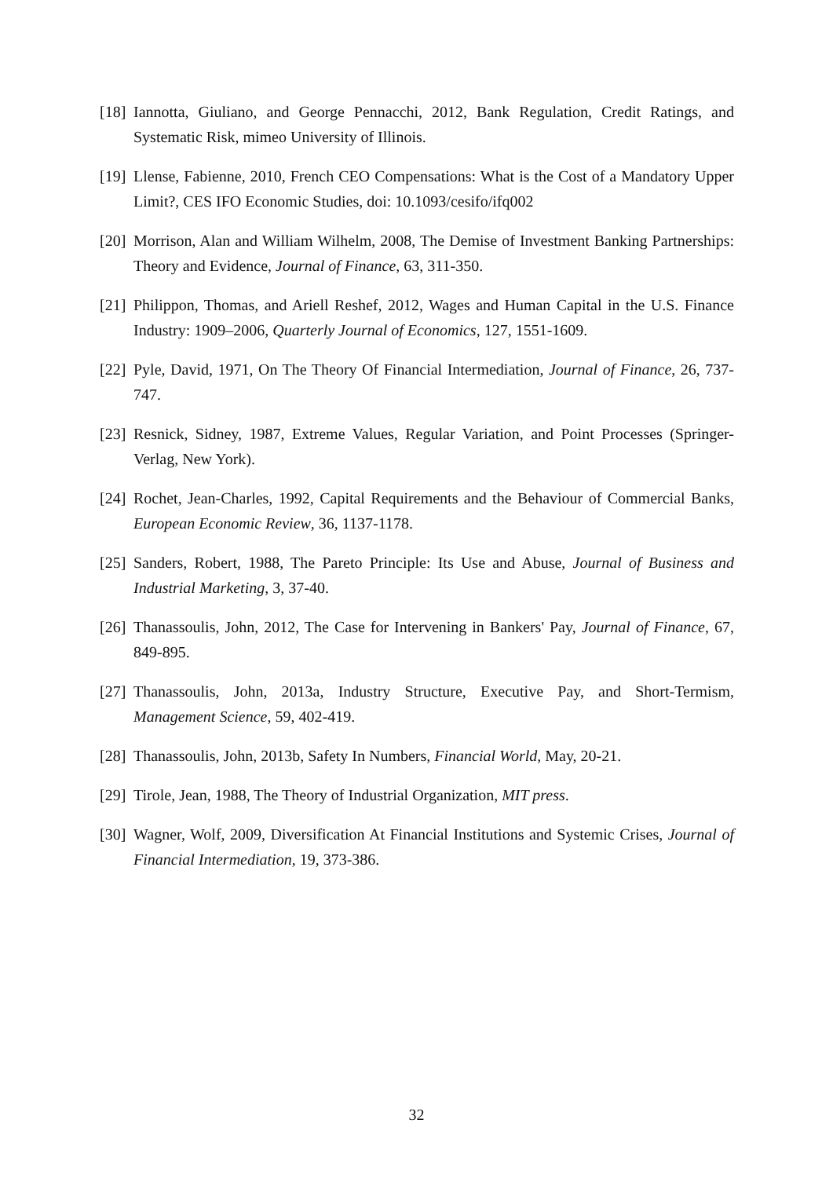[18] Iannotta, Giuliano, and George Pennacchi, 2012, Bank Regulation, Credit Ratings, and Systematic Risk, mimeo University of Illinois.
[19] Llense, Fabienne, 2010, French CEO Compensations: What is the Cost of a Mandatory Upper Limit?, CES IFO Economic Studies, doi: 10.1093/cesifo/ifq002
[20] Morrison, Alan and William Wilhelm, 2008, The Demise of Investment Banking Partnerships: Theory and Evidence, Journal of Finance, 63, 311-350.
[21] Philippon, Thomas, and Ariell Reshef, 2012, Wages and Human Capital in the U.S. Finance Industry: 1909–2006, Quarterly Journal of Economics, 127, 1551-1609.
[22] Pyle, David, 1971, On The Theory Of Financial Intermediation, Journal of Finance, 26, 737-747.
[23] Resnick, Sidney, 1987, Extreme Values, Regular Variation, and Point Processes (Springer-Verlag, New York).
[24] Rochet, Jean-Charles, 1992, Capital Requirements and the Behaviour of Commercial Banks, European Economic Review, 36, 1137-1178.
[25] Sanders, Robert, 1988, The Pareto Principle: Its Use and Abuse, Journal of Business and Industrial Marketing, 3, 37-40.
[26] Thanassoulis, John, 2012, The Case for Intervening in Bankers' Pay, Journal of Finance, 67, 849-895.
[27] Thanassoulis, John, 2013a, Industry Structure, Executive Pay, and Short-Termism, Management Science, 59, 402-419.
[28] Thanassoulis, John, 2013b, Safety In Numbers, Financial World, May, 20-21.
[29] Tirole, Jean, 1988, The Theory of Industrial Organization, MIT press.
[30] Wagner, Wolf, 2009, Diversification At Financial Institutions and Systemic Crises, Journal of Financial Intermediation, 19, 373-386.
32